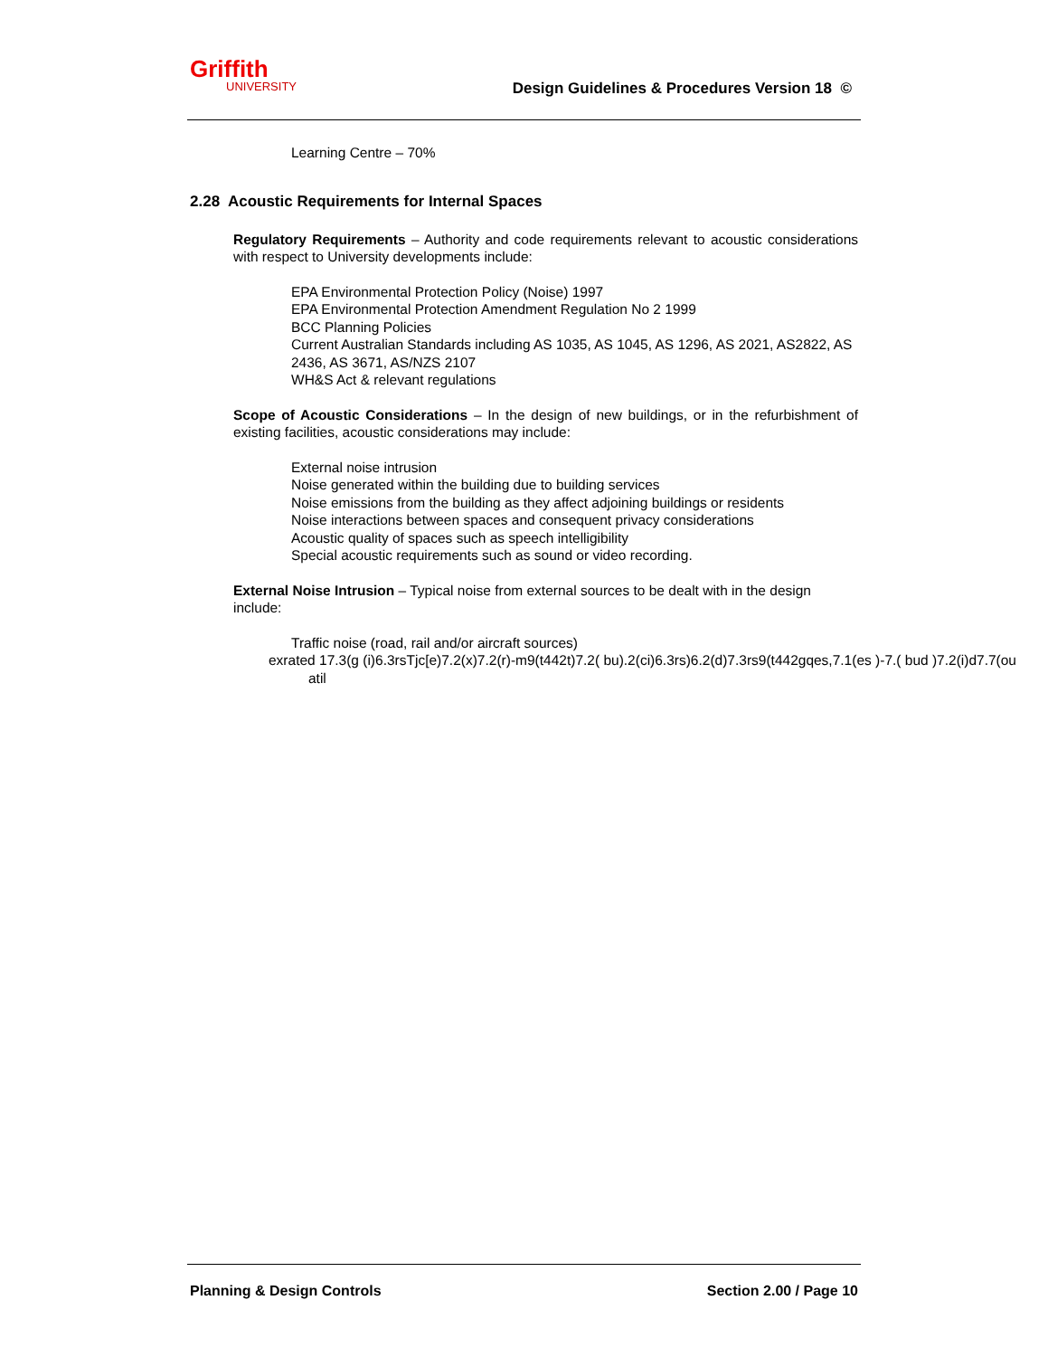Griffith
UNIVERSITY
Design Guidelines & Procedures Version 18 ©
Learning Centre – 70%
2.28 Acoustic Requirements for Internal Spaces
Regulatory Requirements – Authority and code requirements relevant to acoustic considerations with respect to University developments include:
EPA Environmental Protection Policy (Noise) 1997
EPA Environmental Protection Amendment Regulation No 2 1999
BCC Planning Policies
Current Australian Standards including AS 1035, AS 1045, AS 1296, AS 2021, AS2822, AS 2436, AS 3671, AS/NZS 2107
WH&S Act & relevant regulations
Scope of Acoustic Considerations – In the design of new buildings, or in the refurbishment of existing facilities, acoustic considerations may include:
External noise intrusion
Noise generated within the building due to building services
Noise emissions from the building as they affect adjoining buildings or residents
Noise interactions between spaces and consequent privacy considerations
Acoustic quality of spaces such as speech intelligibility
Special acoustic requirements such as sound or video recording.
External Noise Intrusion – Typical noise from external sources to be dealt with in the design include:
Traffic noise (road, rail and/or aircraft sources)
exrated 17.3(g (i)6.3rsTjc[e)7.2(x)7.2(r)-m9(t442t)7.2( bu).2(ci)6.3rs)6.2(d)7.3rs9(t442gqes,7.1(es )-7.( bud )7.2(i)d7.7(ou
atil
Planning & Design Controls Section 2.00 / Page 10